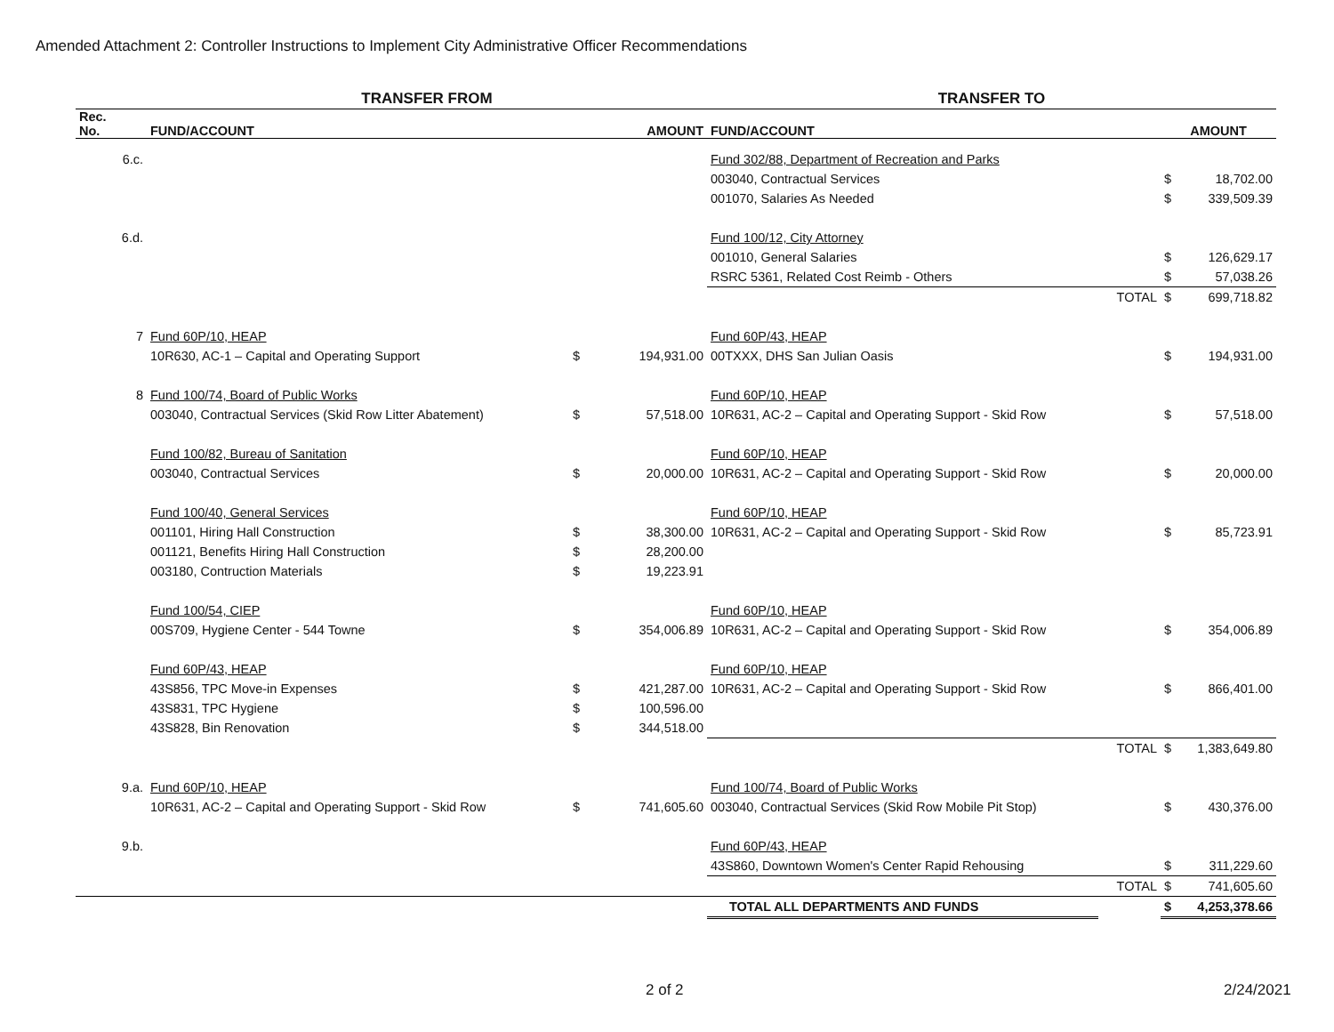Amended Attachment 2: Controller Instructions to Implement City Administrative Officer Recommendations
| | TRANSFER FROM | | | TRANSFER TO | | | |
| --- | --- | --- | --- | --- | --- | --- | --- |
| Rec. No. | FUND/ACCOUNT | AMOUNT | | FUND/ACCOUNT | | AMOUNT | |
| 6.c. | | | | Fund 302/88, Department of Recreation and Parks | | | |
| | | | | 003040, Contractual Services | | $ | 18,702.00 |
| | | | | 001070, Salaries As Needed | | $ | 339,509.39 |
| 6.d. | | | | Fund 100/12, City Attorney | | | |
| | | | | 001010, General Salaries | | $ | 126,629.17 |
| | | | | RSRC 5361, Related Cost Reimb - Others | | $ | 57,038.26 |
| | | | | | TOTAL | $ | 699,718.82 |
| 7 | Fund 60P/10, HEAP | | | Fund 60P/43, HEAP | | | |
| | 10R630, AC-1 – Capital and Operating Support | $ | 194,931.00 | 00TXXX, DHS San Julian Oasis | | $ | 194,931.00 |
| 8 | Fund 100/74, Board of Public Works | | | Fund 60P/10, HEAP | | | |
| | 003040, Contractual Services (Skid Row Litter Abatement) | $ | 57,518.00 | 10R631, AC-2 – Capital and Operating Support - Skid Row | | $ | 57,518.00 |
| | Fund 100/82, Bureau of Sanitation | | | Fund 60P/10, HEAP | | | |
| | 003040, Contractual Services | $ | 20,000.00 | 10R631, AC-2 – Capital and Operating Support - Skid Row | | $ | 20,000.00 |
| | Fund 100/40, General Services | | | Fund 60P/10, HEAP | | | |
| | 001101, Hiring Hall Construction | $ | 38,300.00 | 10R631, AC-2 – Capital and Operating Support - Skid Row | | $ | 85,723.91 |
| | 001121, Benefits Hiring Hall Construction | $ | 28,200.00 | | | | |
| | 003180, Contruction Materials | $ | 19,223.91 | | | | |
| | Fund 100/54, CIEP | | | Fund 60P/10, HEAP | | | |
| | 00S709, Hygiene Center - 544 Towne | $ | 354,006.89 | 10R631, AC-2 – Capital and Operating Support - Skid Row | | $ | 354,006.89 |
| | Fund 60P/43, HEAP | | | Fund 60P/10, HEAP | | | |
| | 43S856, TPC Move-in Expenses | $ | 421,287.00 | 10R631, AC-2 – Capital and Operating Support - Skid Row | | $ | 866,401.00 |
| | 43S831, TPC Hygiene | $ | 100,596.00 | | | | |
| | 43S828, Bin Renovation | $ | 344,518.00 | | | | |
| | | | | | TOTAL | $ | 1,383,649.80 |
| 9.a. | Fund 60P/10, HEAP | | | Fund 100/74, Board of Public Works | | | |
| | 10R631, AC-2 – Capital and Operating Support - Skid Row | $ | 741,605.60 | 003040, Contractual Services (Skid Row Mobile Pit Stop) | | $ | 430,376.00 |
| 9.b. | | | | Fund 60P/43, HEAP | | | |
| | | | | 43S860, Downtown Women's Center Rapid Rehousing | | $ | 311,229.60 |
| | | | | | TOTAL | $ | 741,605.60 |
| | | | | TOTAL ALL DEPARTMENTS AND FUNDS | | $ | 4,253,378.66 |
2 of 2 2/24/2021